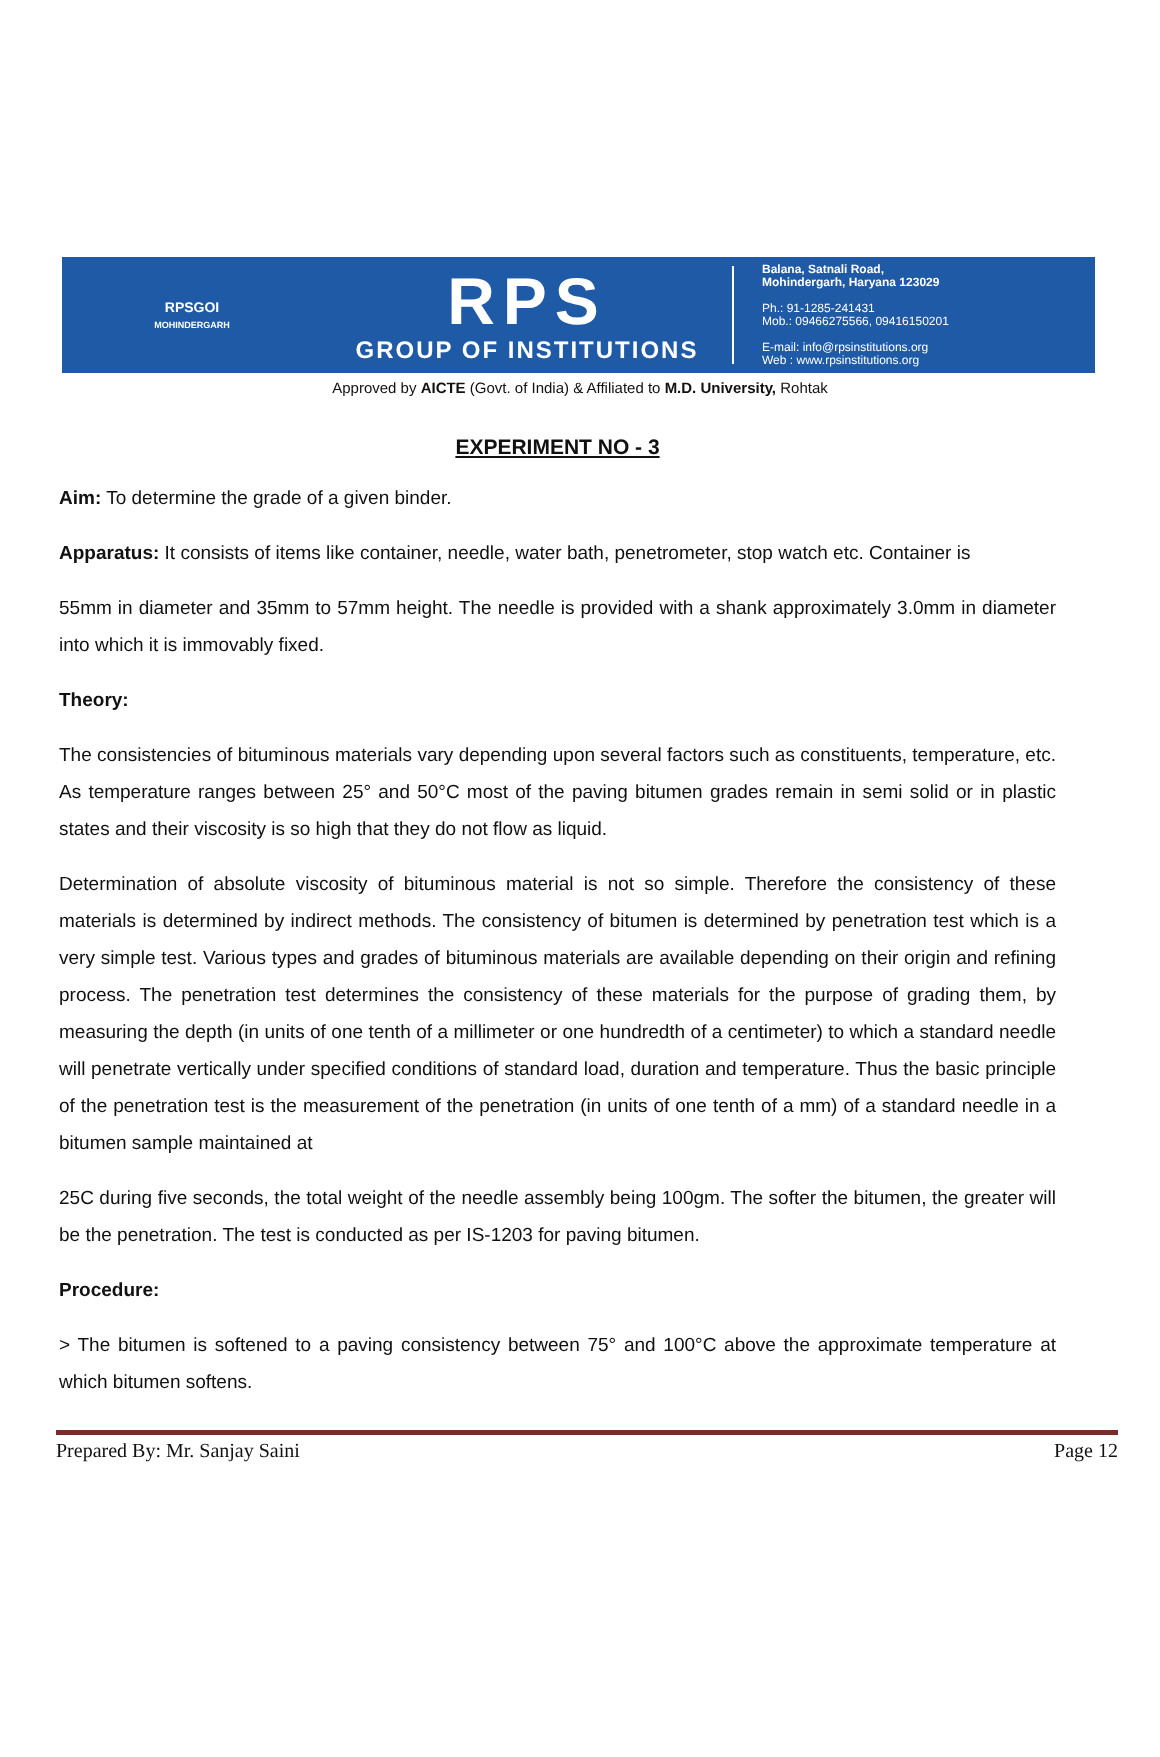RPSGOI
MOHINDERGARH
RPS
GROUP OF INSTITUTIONS
Balana, Satnali Road,
Mohindergarh, Haryana 123029
Ph.: 91-1285-241431
Mob.: 09466275566, 09416150201
E-mail: info@rpsinstitutions.org
Web : www.rpsinstitutions.org
Approved by AICTE (Govt. of India) & Affiliated to M.D. University, Rohtak
EXPERIMENT NO - 3
Aim: To determine the grade of a given binder.
Apparatus: It consists of items like container, needle, water bath, penetrometer, stop watch etc. Container is
55mm in diameter and 35mm to 57mm height. The needle is provided with a shank approximately 3.0mm in diameter into which it is immovably fixed.
Theory:
The consistencies of bituminous materials vary depending upon several factors such as constituents, temperature, etc. As temperature ranges between 25° and 50°C most of the paving bitumen grades remain in semi solid or in plastic states and their viscosity is so high that they do not flow as liquid.
Determination of absolute viscosity of bituminous material is not so simple. Therefore the consistency of these materials is determined by indirect methods. The consistency of bitumen is determined by penetration test which is a very simple test. Various types and grades of bituminous materials are available depending on their origin and refining process. The penetration test determines the consistency of these materials for the purpose of grading them, by measuring the depth (in units of one tenth of a millimeter or one hundredth of a centimeter) to which a standard needle will penetrate vertically under specified conditions of standard load, duration and temperature. Thus the basic principle of the penetration test is the measurement of the penetration (in units of one tenth of a mm) of a standard needle in a bitumen sample maintained at
25C during five seconds, the total weight of the needle assembly being 100gm. The softer the bitumen, the greater will be the penetration. The test is conducted as per IS-1203 for paving bitumen.
Procedure:
> The bitumen is softened to a paving consistency between 75° and 100°C above the approximate temperature at which bitumen softens.
Prepared By: Mr. Sanjay Saini Page 12